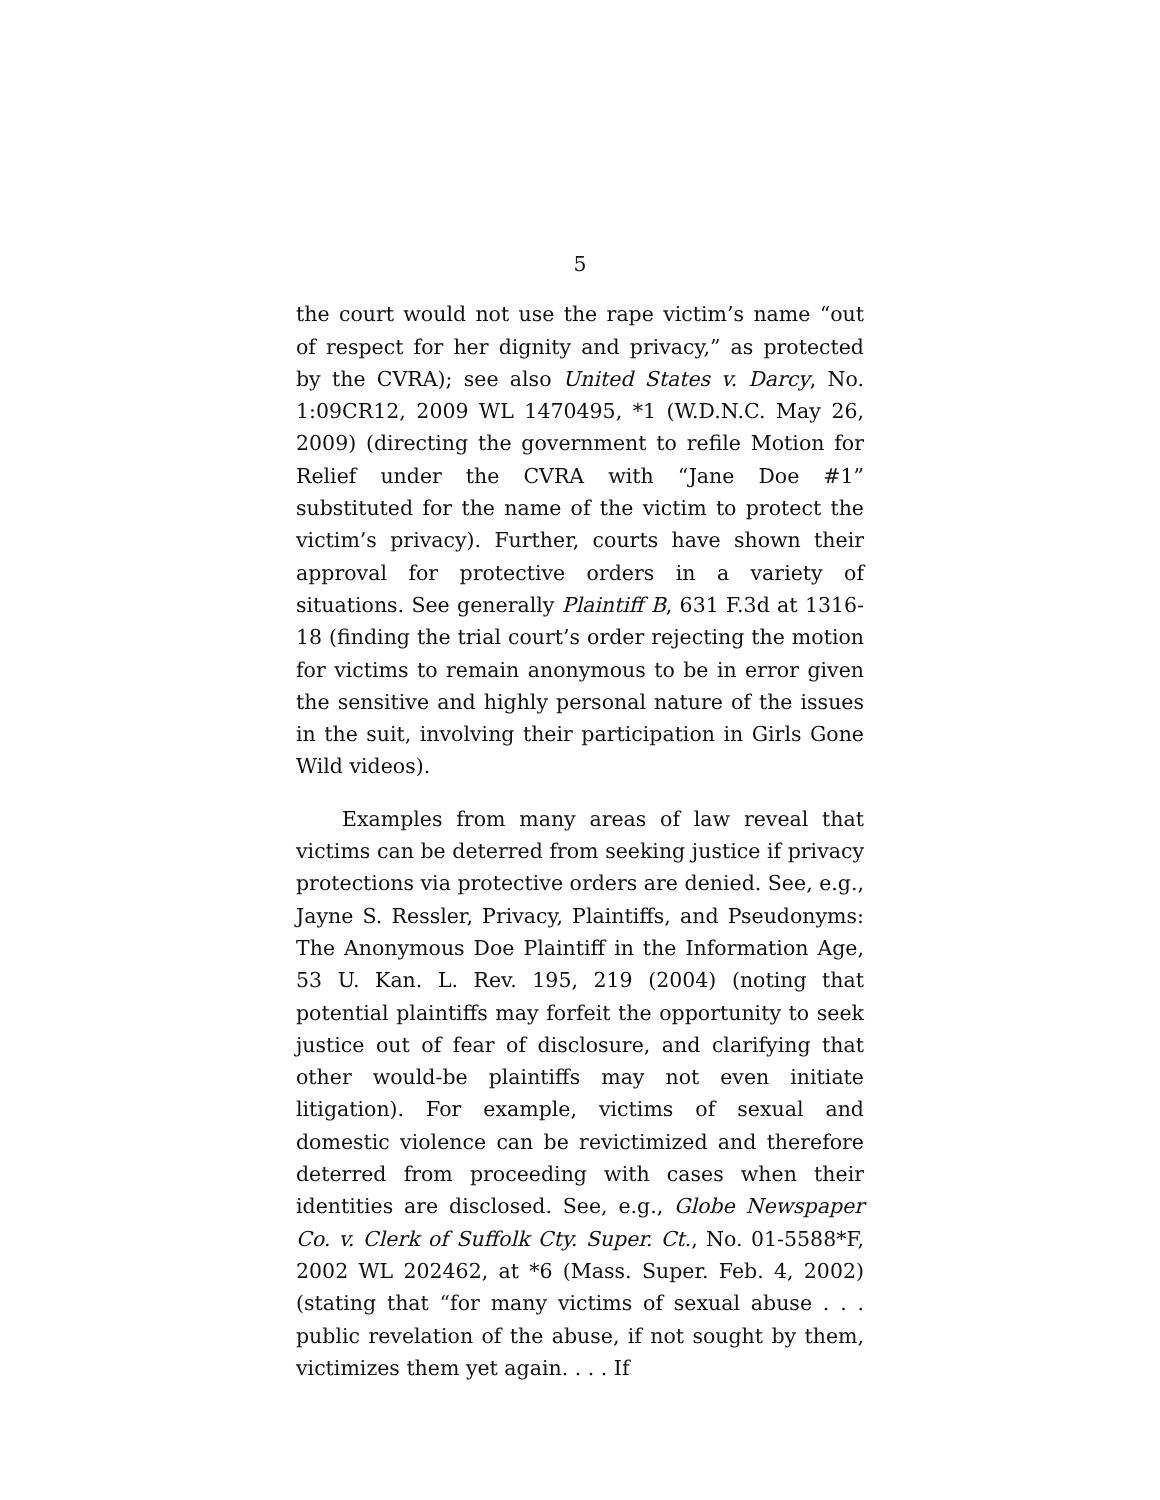5
the court would not use the rape victim’s name “out of respect for her dignity and privacy,” as protected by the CVRA); see also United States v. Darcy, No. 1:09CR12, 2009 WL 1470495, *1 (W.D.N.C. May 26, 2009) (directing the government to refile Motion for Relief under the CVRA with “Jane Doe #1” substituted for the name of the victim to protect the victim’s privacy). Further, courts have shown their approval for protective orders in a variety of situations. See generally Plaintiff B, 631 F.3d at 1316-18 (finding the trial court’s order rejecting the motion for victims to remain anonymous to be in error given the sensitive and highly personal nature of the issues in the suit, involving their participation in Girls Gone Wild videos).
Examples from many areas of law reveal that victims can be deterred from seeking justice if privacy protections via protective orders are denied. See, e.g., Jayne S. Ressler, Privacy, Plaintiffs, and Pseudonyms: The Anonymous Doe Plaintiff in the Information Age, 53 U. Kan. L. Rev. 195, 219 (2004) (noting that potential plaintiffs may forfeit the opportunity to seek justice out of fear of disclosure, and clarifying that other would-be plaintiffs may not even initiate litigation). For example, victims of sexual and domestic violence can be revictimized and therefore deterred from proceeding with cases when their identities are disclosed. See, e.g., Globe Newspaper Co. v. Clerk of Suffolk Cty. Super. Ct., No. 01-5588*F, 2002 WL 202462, at *6 (Mass. Super. Feb. 4, 2002) (stating that “for many victims of sexual abuse . . . public revelation of the abuse, if not sought by them, victimizes them yet again. . . . If